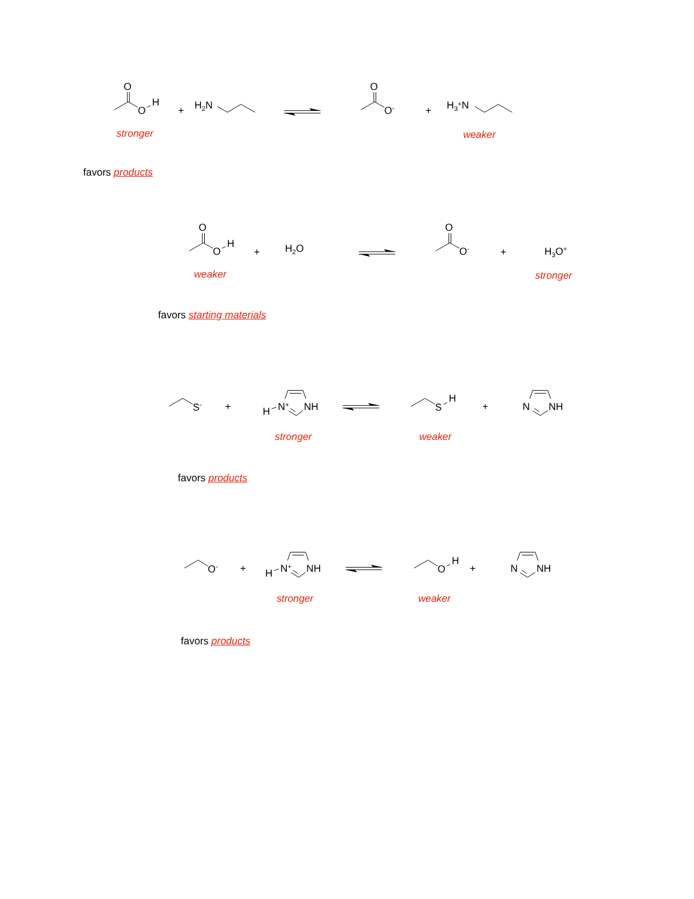O
O
H
+
H2N
O
O-
+
H3+N
stronger
weaker
favors products
O
O
H
+
H2O
O
O-
+
H3O+
weaker
stronger
favors starting materials
S-
+
H
N+
NH
S
H
+
N
NH
stronger
weaker
favors products
O-
+
H
N+
NH
O
H
+
N
NH
stronger
weaker
favors products